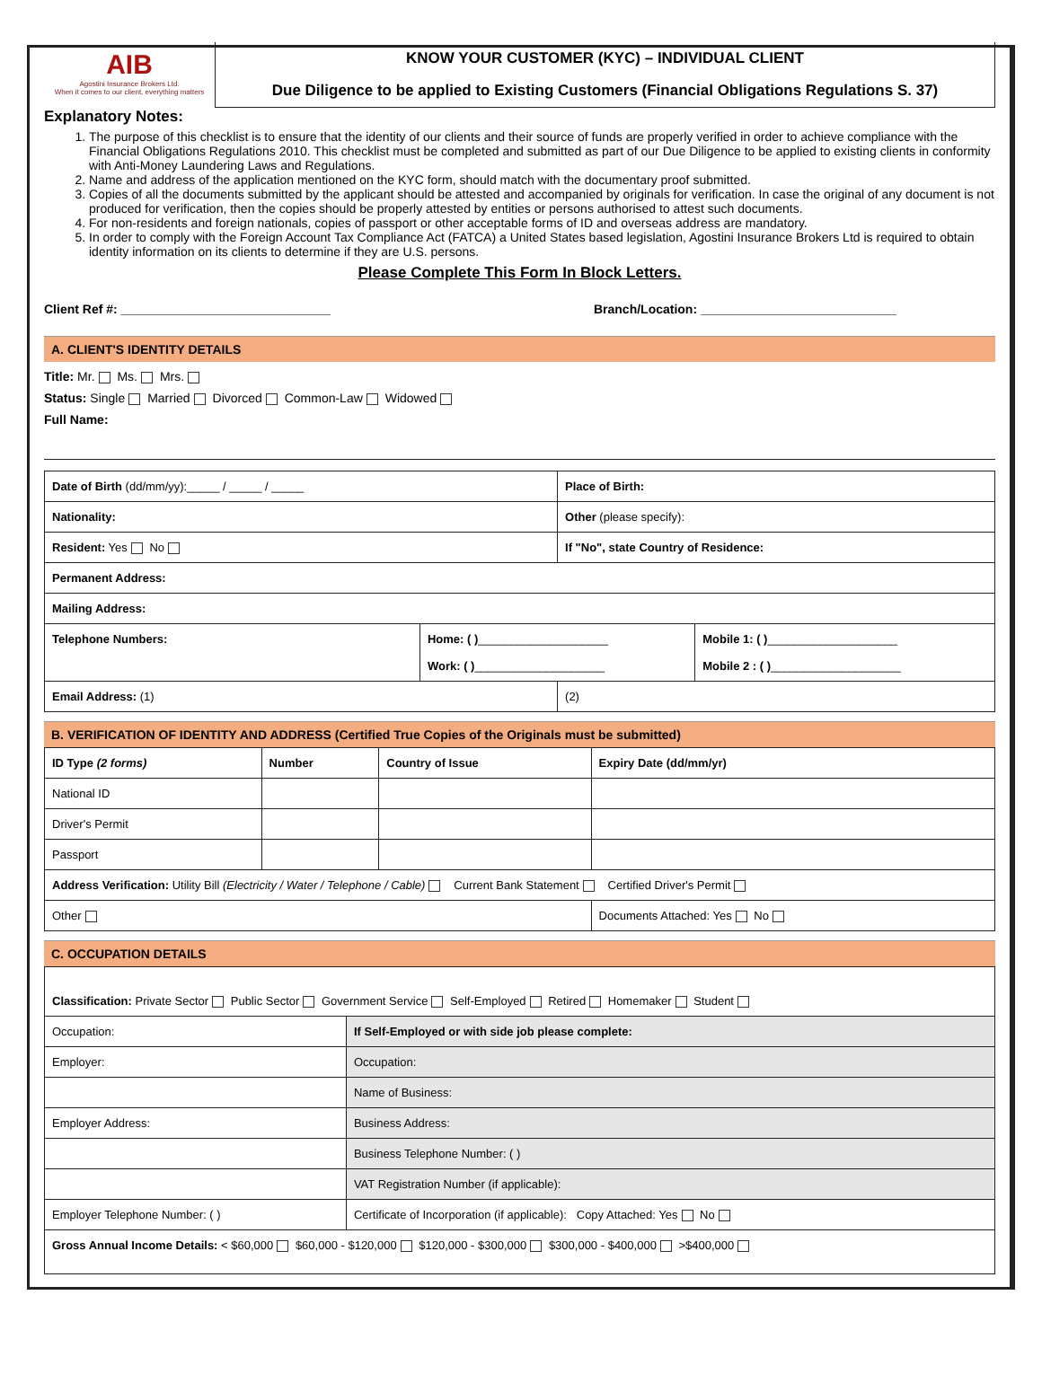AIB
Agostini Insurance Brokers Ltd.
When it comes to our client, everything matters
KNOW YOUR CUSTOMER (KYC) – INDIVIDUAL CLIENT
Due Diligence to be applied to Existing Customers (Financial Obligations Regulations S. 37)
Explanatory Notes:
1. The purpose of this checklist is to ensure that the identity of our clients and their source of funds are properly verified in order to achieve compliance with the Financial Obligations Regulations 2010. This checklist must be completed and submitted as part of our Due Diligence to be applied to existing clients in conformity with Anti-Money Laundering Laws and Regulations.
2. Name and address of the application mentioned on the KYC form, should match with the documentary proof submitted.
3. Copies of all the documents submitted by the applicant should be attested and accompanied by originals for verification. In case the original of any document is not produced for verification, then the copies should be properly attested by entities or persons authorised to attest such documents.
4. For non-residents and foreign nationals, copies of passport or other acceptable forms of ID and overseas address are mandatory.
5. In order to comply with the Foreign Account Tax Compliance Act (FATCA) a United States based legislation, Agostini Insurance Brokers Ltd is required to obtain identity information on its clients to determine if they are U.S. persons.
Please Complete This Form In Block Letters.
Client Ref #: ______________________________ Branch/Location: ____________________________
A. CLIENT'S IDENTITY DETAILS
Title: Mr. Ms. Mrs.
Status: Single Married Divorced Common-Law Widowed
Full Name:
| Date of Birth (dd/mm/yy):_____ / _____ / _____ | | Place of Birth: | |
| Nationality: | | Other (please specify): | |
| Resident: Yes No | | If "No", state Country of Residence: | |
| Permanent Address: | | | |
| Mailing Address: | | | |
| Telephone Numbers: | Home: ( ) ____________________ Work: ( ) ____________________ | | Mobile 1: ( ) ____________________ Mobile 2 : ( ) ____________________ |
| Email Address: (1) | | (2) | |
B. VERIFICATION OF IDENTITY AND ADDRESS (Certified True Copies of the Originals must be submitted)
| ID Type (2 forms) | Number | Country of Issue | Expiry Date (dd/mm/yr) |
| --- | --- | --- | --- |
| National ID | | | |
| Driver's Permit | | | |
| Passport | | | |
| Address Verification: Utility Bill (Electricity / Water / Telephone / Cable) Current Bank Statement Certified Driver's Permit | | | |
| Other | | | Documents Attached: Yes No |
C. OCCUPATION DETAILS
| Classification: Private Sector Public Sector Government Service Self-Employed Retired Homemaker Student | |
| Occupation: | If Self-Employed or with side job please complete: |
| Employer: | Occupation: |
| | Name of Business: |
| Employer Address: | Business Address: |
| | Business Telephone Number: ( ) |
| | VAT Registration Number (if applicable): |
| Employer Telephone Number: ( ) | Certificate of Incorporation (if applicable): Copy Attached: Yes No |
| Gross Annual Income Details: < $60,000 $60,000 - $120,000 $120,000 - $300,000 $300,000 - $400,000 >$400,000 | |